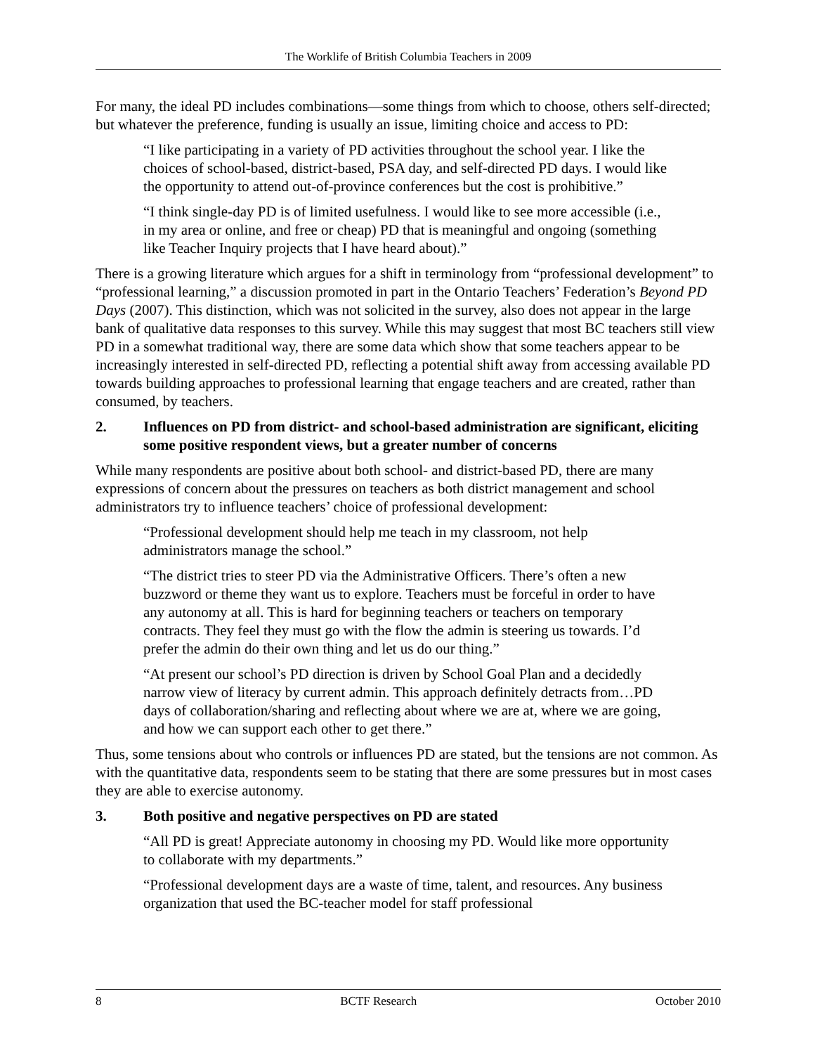The Worklife of British Columbia Teachers in 2009
For many, the ideal PD includes combinations—some things from which to choose, others self-directed; but whatever the preference, funding is usually an issue, limiting choice and access to PD:
“I like participating in a variety of PD activities throughout the school year. I like the choices of school-based, district-based, PSA day, and self-directed PD days. I would like the opportunity to attend out-of-province conferences but the cost is prohibitive.”
“I think single-day PD is of limited usefulness. I would like to see more accessible (i.e., in my area or online, and free or cheap) PD that is meaningful and ongoing (something like Teacher Inquiry projects that I have heard about).”
There is a growing literature which argues for a shift in terminology from “professional development” to “professional learning,” a discussion promoted in part in the Ontario Teachers’ Federation’s Beyond PD Days (2007). This distinction, which was not solicited in the survey, also does not appear in the large bank of qualitative data responses to this survey. While this may suggest that most BC teachers still view PD in a somewhat traditional way, there are some data which show that some teachers appear to be increasingly interested in self-directed PD, reflecting a potential shift away from accessing available PD towards building approaches to professional learning that engage teachers and are created, rather than consumed, by teachers.
2. Influences on PD from district- and school-based administration are significant, eliciting some positive respondent views, but a greater number of concerns
While many respondents are positive about both school- and district-based PD, there are many expressions of concern about the pressures on teachers as both district management and school administrators try to influence teachers’ choice of professional development:
“Professional development should help me teach in my classroom, not help administrators manage the school.”
“The district tries to steer PD via the Administrative Officers. There’s often a new buzzword or theme they want us to explore. Teachers must be forceful in order to have any autonomy at all. This is hard for beginning teachers or teachers on temporary contracts. They feel they must go with the flow the admin is steering us towards. I’d prefer the admin do their own thing and let us do our thing.”
“At present our school’s PD direction is driven by School Goal Plan and a decidedly narrow view of literacy by current admin. This approach definitely detracts from…PD days of collaboration/sharing and reflecting about where we are at, where we are going, and how we can support each other to get there.”
Thus, some tensions about who controls or influences PD are stated, but the tensions are not common. As with the quantitative data, respondents seem to be stating that there are some pressures but in most cases they are able to exercise autonomy.
3. Both positive and negative perspectives on PD are stated
“All PD is great! Appreciate autonomy in choosing my PD. Would like more opportunity to collaborate with my departments.”
“Professional development days are a waste of time, talent, and resources. Any business organization that used the BC-teacher model for staff professional
8 BCTF Research October 2010